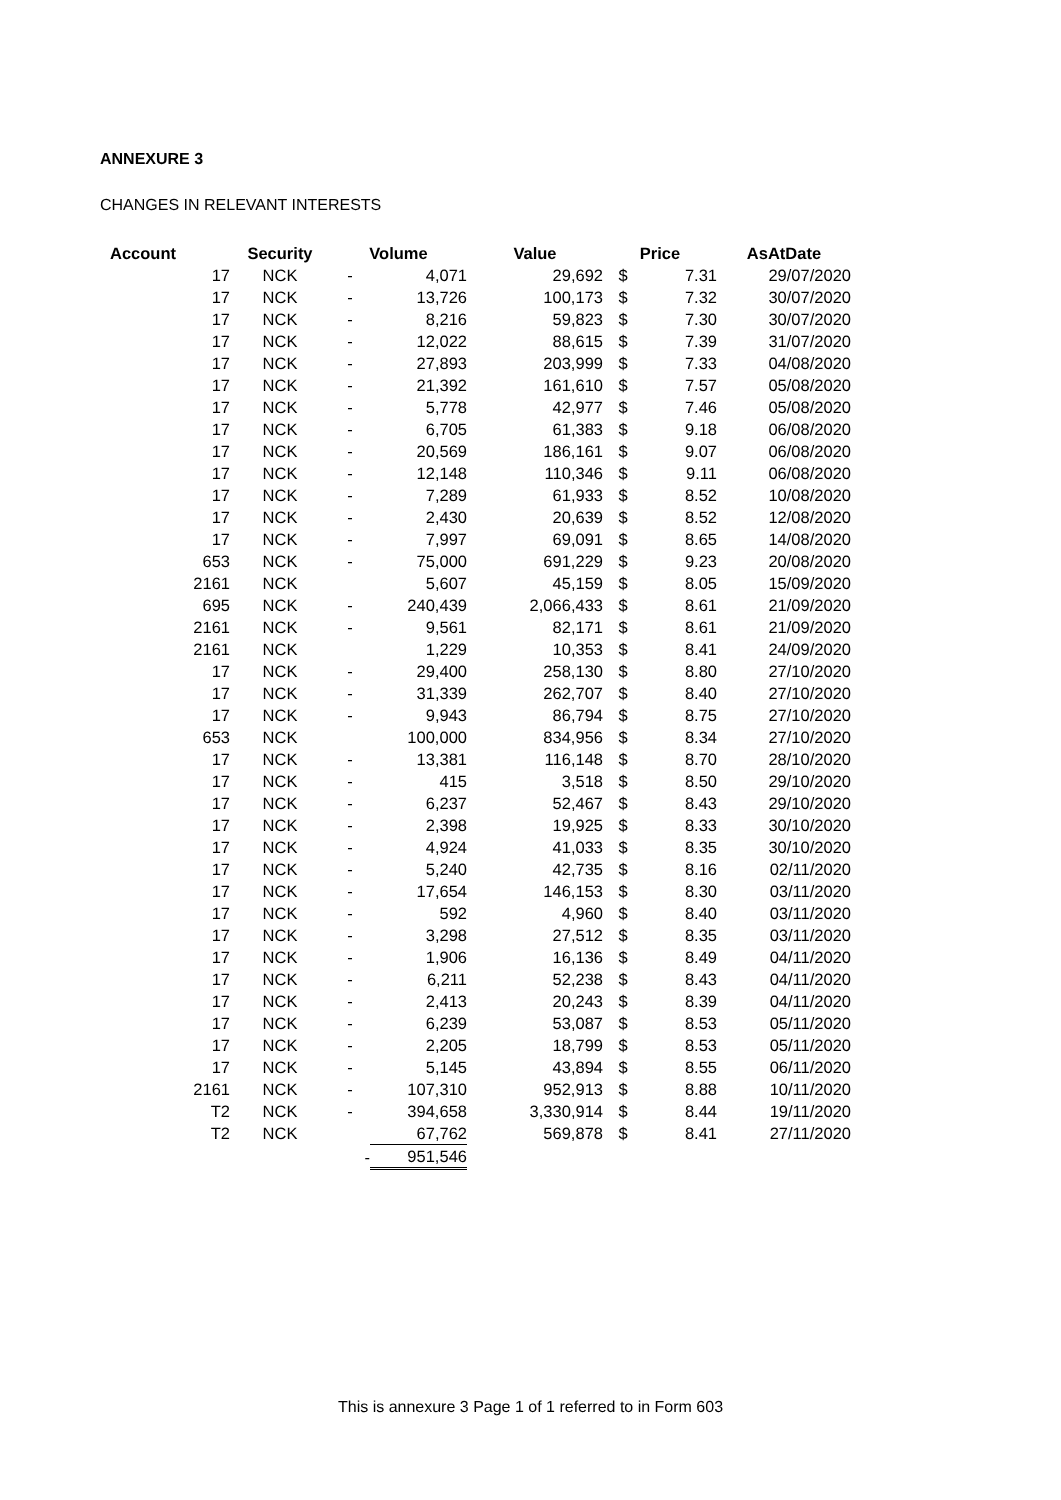ANNEXURE 3
CHANGES IN RELEVANT INTERESTS
| Account | Security | Volume | | Value | Price | | AsAtDate |
| --- | --- | --- | --- | --- | --- | --- | --- |
| 17 | NCK | - | 4,071 | 29,692 | $ | 7.31 | 29/07/2020 |
| 17 | NCK | - | 13,726 | 100,173 | $ | 7.32 | 30/07/2020 |
| 17 | NCK | - | 8,216 | 59,823 | $ | 7.30 | 30/07/2020 |
| 17 | NCK | - | 12,022 | 88,615 | $ | 7.39 | 31/07/2020 |
| 17 | NCK | - | 27,893 | 203,999 | $ | 7.33 | 04/08/2020 |
| 17 | NCK | - | 21,392 | 161,610 | $ | 7.57 | 05/08/2020 |
| 17 | NCK | - | 5,778 | 42,977 | $ | 7.46 | 05/08/2020 |
| 17 | NCK | - | 6,705 | 61,383 | $ | 9.18 | 06/08/2020 |
| 17 | NCK | - | 20,569 | 186,161 | $ | 9.07 | 06/08/2020 |
| 17 | NCK | - | 12,148 | 110,346 | $ | 9.11 | 06/08/2020 |
| 17 | NCK | - | 7,289 | 61,933 | $ | 8.52 | 10/08/2020 |
| 17 | NCK | - | 2,430 | 20,639 | $ | 8.52 | 12/08/2020 |
| 17 | NCK | - | 7,997 | 69,091 | $ | 8.65 | 14/08/2020 |
| 653 | NCK | - | 75,000 | 691,229 | $ | 9.23 | 20/08/2020 |
| 2161 | NCK | | 5,607 | 45,159 | $ | 8.05 | 15/09/2020 |
| 695 | NCK | - | 240,439 | 2,066,433 | $ | 8.61 | 21/09/2020 |
| 2161 | NCK | - | 9,561 | 82,171 | $ | 8.61 | 21/09/2020 |
| 2161 | NCK | | 1,229 | 10,353 | $ | 8.41 | 24/09/2020 |
| 17 | NCK | - | 29,400 | 258,130 | $ | 8.80 | 27/10/2020 |
| 17 | NCK | - | 31,339 | 262,707 | $ | 8.40 | 27/10/2020 |
| 17 | NCK | - | 9,943 | 86,794 | $ | 8.75 | 27/10/2020 |
| 653 | NCK | | 100,000 | 834,956 | $ | 8.34 | 27/10/2020 |
| 17 | NCK | - | 13,381 | 116,148 | $ | 8.70 | 28/10/2020 |
| 17 | NCK | - | 415 | 3,518 | $ | 8.50 | 29/10/2020 |
| 17 | NCK | - | 6,237 | 52,467 | $ | 8.43 | 29/10/2020 |
| 17 | NCK | - | 2,398 | 19,925 | $ | 8.33 | 30/10/2020 |
| 17 | NCK | - | 4,924 | 41,033 | $ | 8.35 | 30/10/2020 |
| 17 | NCK | - | 5,240 | 42,735 | $ | 8.16 | 02/11/2020 |
| 17 | NCK | - | 17,654 | 146,153 | $ | 8.30 | 03/11/2020 |
| 17 | NCK | - | 592 | 4,960 | $ | 8.40 | 03/11/2020 |
| 17 | NCK | - | 3,298 | 27,512 | $ | 8.35 | 03/11/2020 |
| 17 | NCK | - | 1,906 | 16,136 | $ | 8.49 | 04/11/2020 |
| 17 | NCK | - | 6,211 | 52,238 | $ | 8.43 | 04/11/2020 |
| 17 | NCK | - | 2,413 | 20,243 | $ | 8.39 | 04/11/2020 |
| 17 | NCK | - | 6,239 | 53,087 | $ | 8.53 | 05/11/2020 |
| 17 | NCK | - | 2,205 | 18,799 | $ | 8.53 | 05/11/2020 |
| 17 | NCK | - | 5,145 | 43,894 | $ | 8.55 | 06/11/2020 |
| 2161 | NCK | - | 107,310 | 952,913 | $ | 8.88 | 10/11/2020 |
| T2 | NCK | - | 394,658 | 3,330,914 | $ | 8.44 | 19/11/2020 |
| T2 | NCK | | 67,762 | 569,878 | $ | 8.41 | 27/11/2020 |
| | | - | 951,546 | | | | |
This is annexure 3 Page 1 of 1 referred to in Form 603